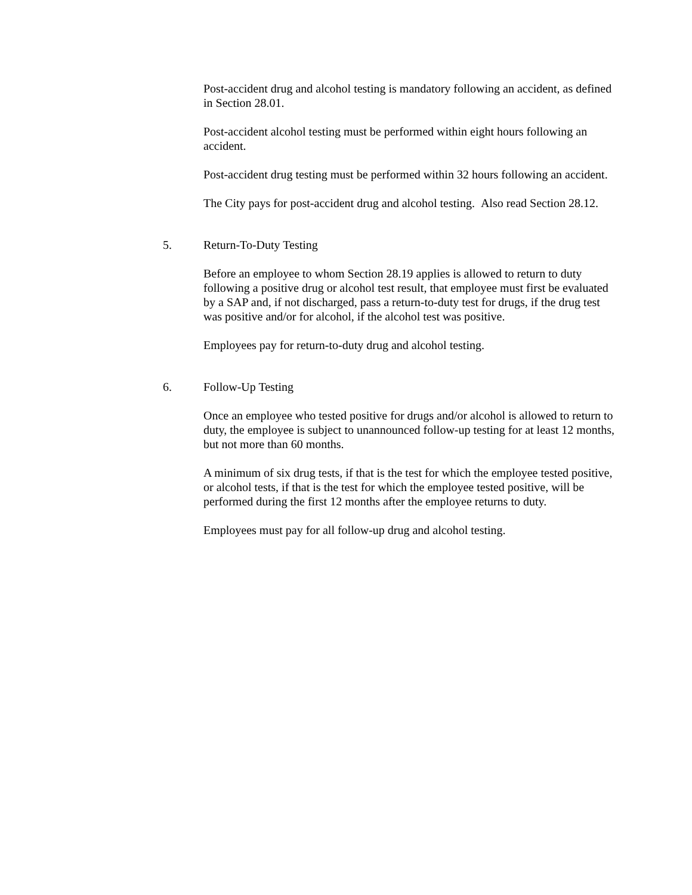Post-accident drug and alcohol testing is mandatory following an accident, as defined in Section 28.01.
Post-accident alcohol testing must be performed within eight hours following an accident.
Post-accident drug testing must be performed within 32 hours following an accident.
The City pays for post-accident drug and alcohol testing. Also read Section 28.12.
5. Return-To-Duty Testing
Before an employee to whom Section 28.19 applies is allowed to return to duty following a positive drug or alcohol test result, that employee must first be evaluated by a SAP and, if not discharged, pass a return-to-duty test for drugs, if the drug test was positive and/or for alcohol, if the alcohol test was positive.
Employees pay for return-to-duty drug and alcohol testing.
6. Follow-Up Testing
Once an employee who tested positive for drugs and/or alcohol is allowed to return to duty, the employee is subject to unannounced follow-up testing for at least 12 months, but not more than 60 months.
A minimum of six drug tests, if that is the test for which the employee tested positive, or alcohol tests, if that is the test for which the employee tested positive, will be performed during the first 12 months after the employee returns to duty.
Employees must pay for all follow-up drug and alcohol testing.